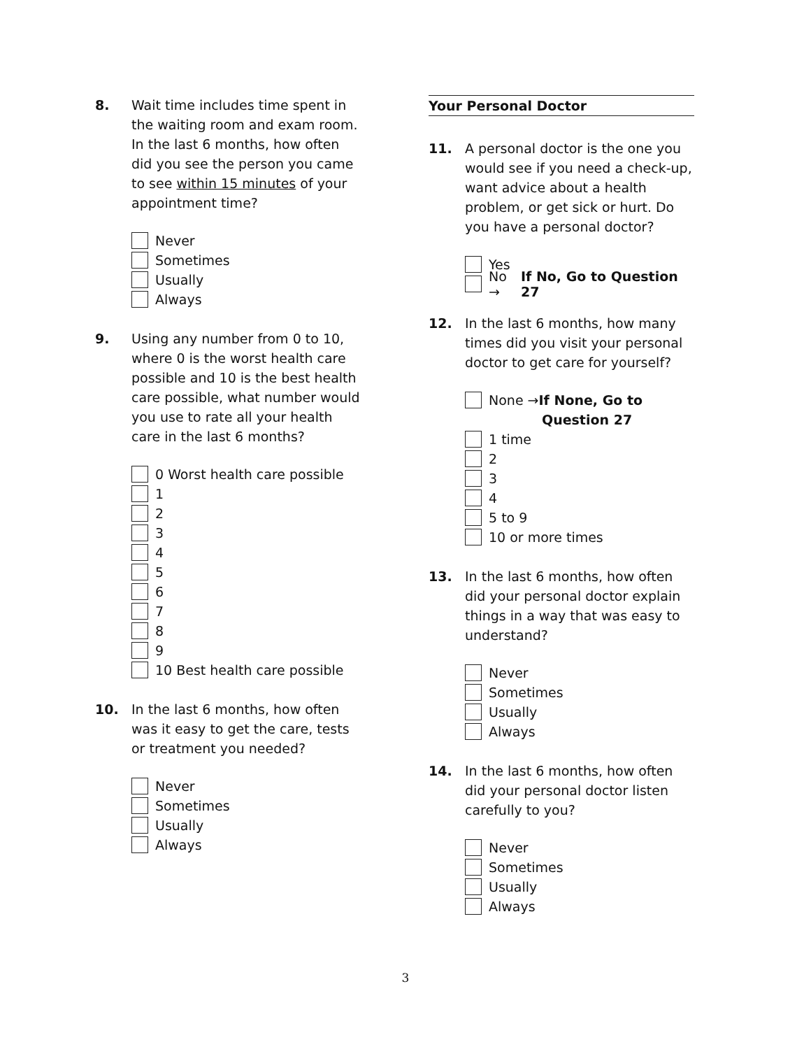8. Wait time includes time spent in the waiting room and exam room. In the last 6 months, how often did you see the person you came to see within 15 minutes of your appointment time?
Never
Sometimes
Usually
Always
9. Using any number from 0 to 10, where 0 is the worst health care possible and 10 is the best health care possible, what number would you use to rate all your health care in the last 6 months?
0 Worst health care possible
1
2
3
4
5
6
7
8
9
10 Best health care possible
10. In the last 6 months, how often was it easy to get the care, tests or treatment you needed?
Never
Sometimes
Usually
Always
Your Personal Doctor
11. A personal doctor is the one you would see if you need a check-up, want advice about a health problem, or get sick or hurt. Do you have a personal doctor?
Yes
No → If No, Go to Question 27
12. In the last 6 months, how many times did you visit your personal doctor to get care for yourself?
None → If None, Go to
Question 27
1 time
2
3
4
5 to 9
10 or more times
13. In the last 6 months, how often did your personal doctor explain things in a way that was easy to understand?
Never
Sometimes
Usually
Always
14. In the last 6 months, how often did your personal doctor listen carefully to you?
Never
Sometimes
Usually
Always
3